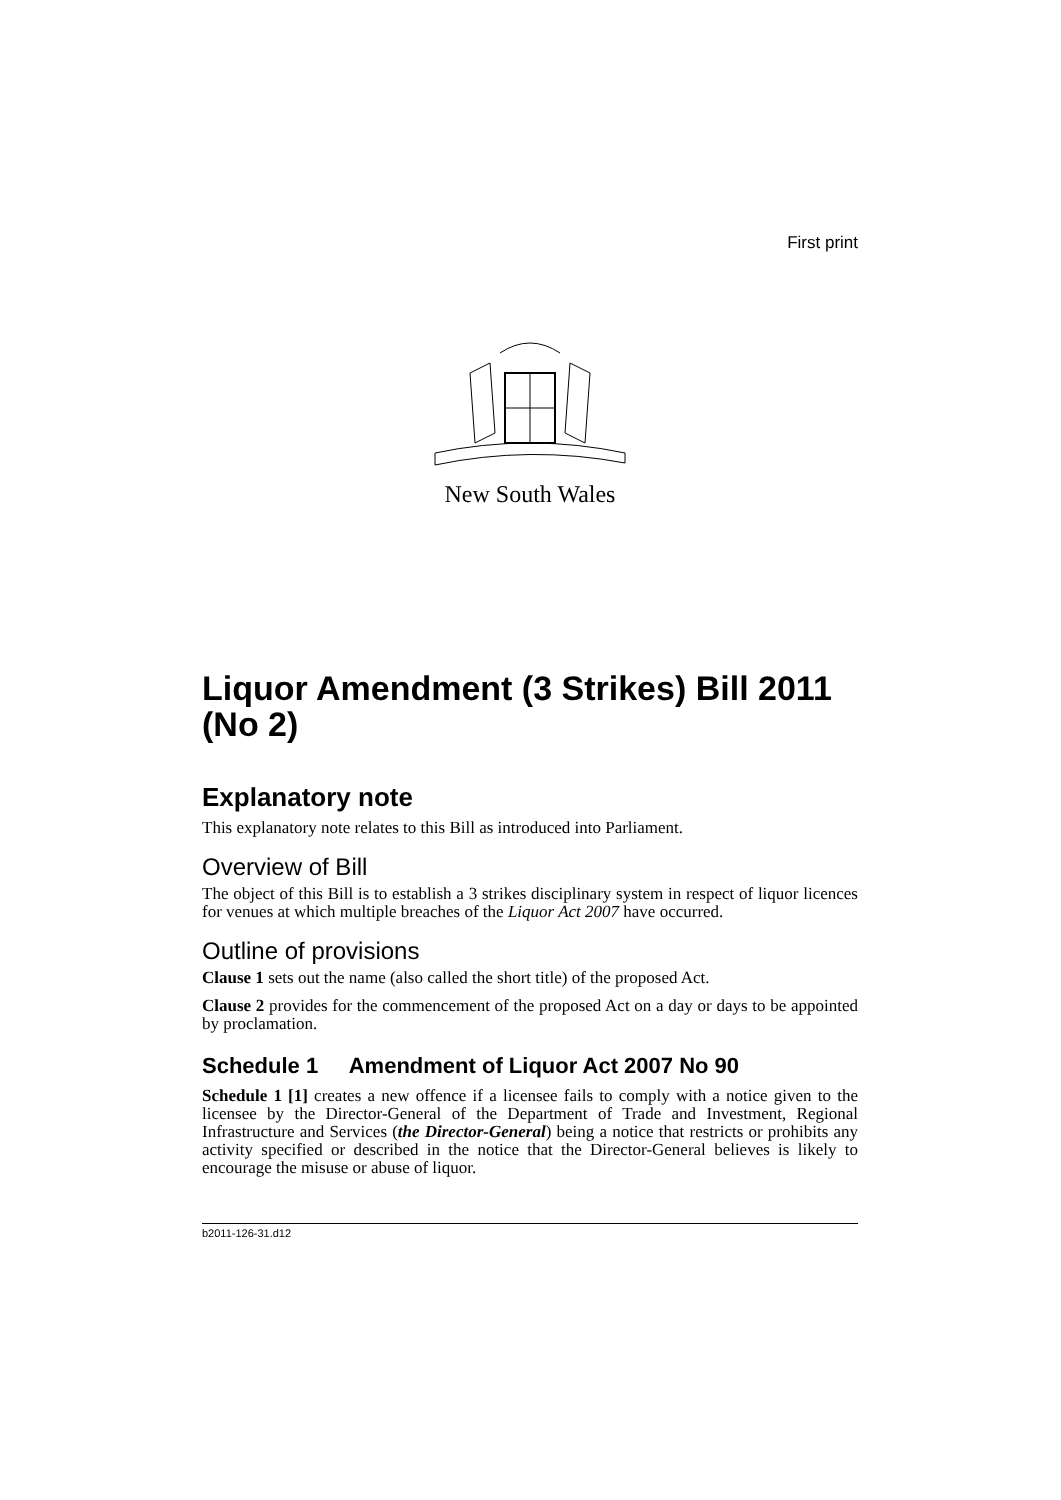First print
New South Wales
Liquor Amendment (3 Strikes) Bill 2011 (No 2)
Explanatory note
This explanatory note relates to this Bill as introduced into Parliament.
Overview of Bill
The object of this Bill is to establish a 3 strikes disciplinary system in respect of liquor licences for venues at which multiple breaches of the Liquor Act 2007 have occurred.
Outline of provisions
Clause 1 sets out the name (also called the short title) of the proposed Act.
Clause 2 provides for the commencement of the proposed Act on a day or days to be appointed by proclamation.
Schedule 1 Amendment of Liquor Act 2007 No 90
Schedule 1 [1] creates a new offence if a licensee fails to comply with a notice given to the licensee by the Director-General of the Department of Trade and Investment, Regional Infrastructure and Services (the Director-General) being a notice that restricts or prohibits any activity specified or described in the notice that the Director-General believes is likely to encourage the misuse or abuse of liquor.
b2011-126-31.d12